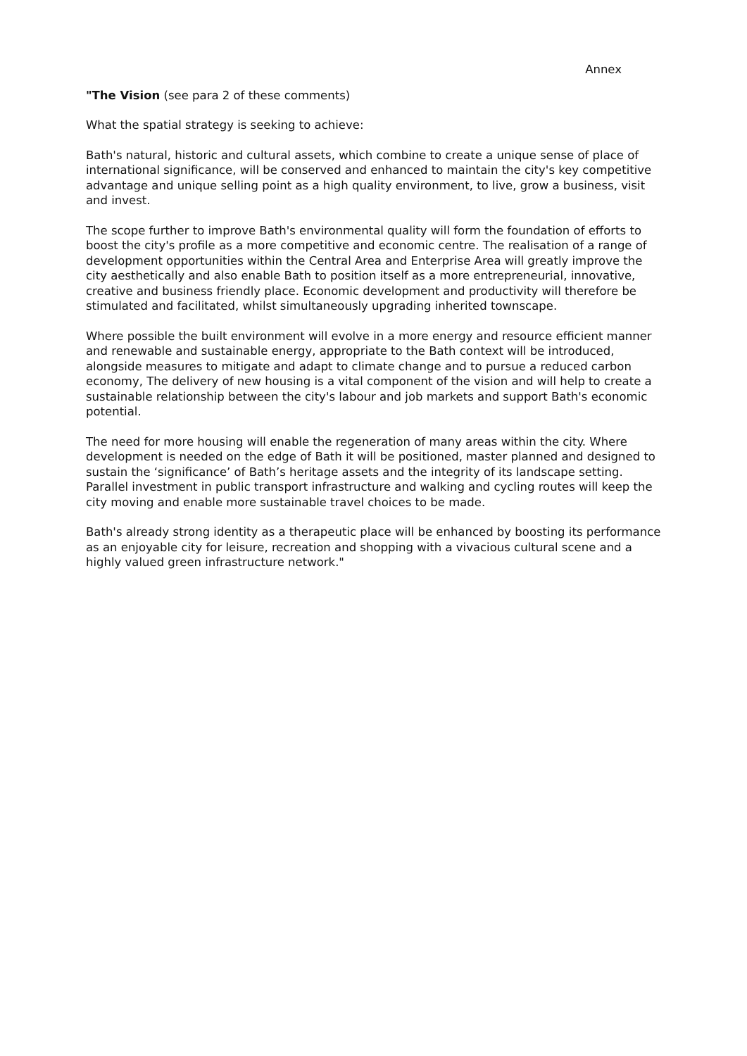Annex
"The Vision (see para 2 of these comments)
What the spatial strategy is seeking to achieve:
Bath's natural, historic and cultural assets, which combine to create a unique sense of place of international significance, will be conserved and enhanced to maintain the city's key competitive advantage and unique selling point as a high quality environment, to live, grow a business, visit and invest.
The scope further to improve Bath's environmental quality will form the foundation of efforts to boost the city's profile as a more competitive and economic centre. The realisation of a range of development opportunities within the Central Area and Enterprise Area will greatly improve the city aesthetically and also enable Bath to position itself as a more entrepreneurial, innovative, creative and business friendly place. Economic development and productivity will therefore be stimulated and facilitated, whilst simultaneously upgrading inherited townscape.
Where possible the built environment will evolve in a more energy and resource efficient manner and renewable and sustainable energy, appropriate to the Bath context will be introduced, alongside measures to mitigate and adapt to climate change and to pursue a reduced carbon economy, The delivery of new housing is a vital component of the vision and will help to create a sustainable relationship between the city's labour and job markets and support Bath's economic potential.
The need for more housing will enable the regeneration of many areas within the city. Where development is needed on the edge of Bath it will be positioned, master planned and designed to sustain the ‘significance’ of Bath’s heritage assets and the integrity of its landscape setting. Parallel investment in public transport infrastructure and walking and cycling routes will keep the city moving and enable more sustainable travel choices to be made.
Bath's already strong identity as a therapeutic place will be enhanced by boosting its performance as an enjoyable city for leisure, recreation and shopping with a vivacious cultural scene and a highly valued green infrastructure network."